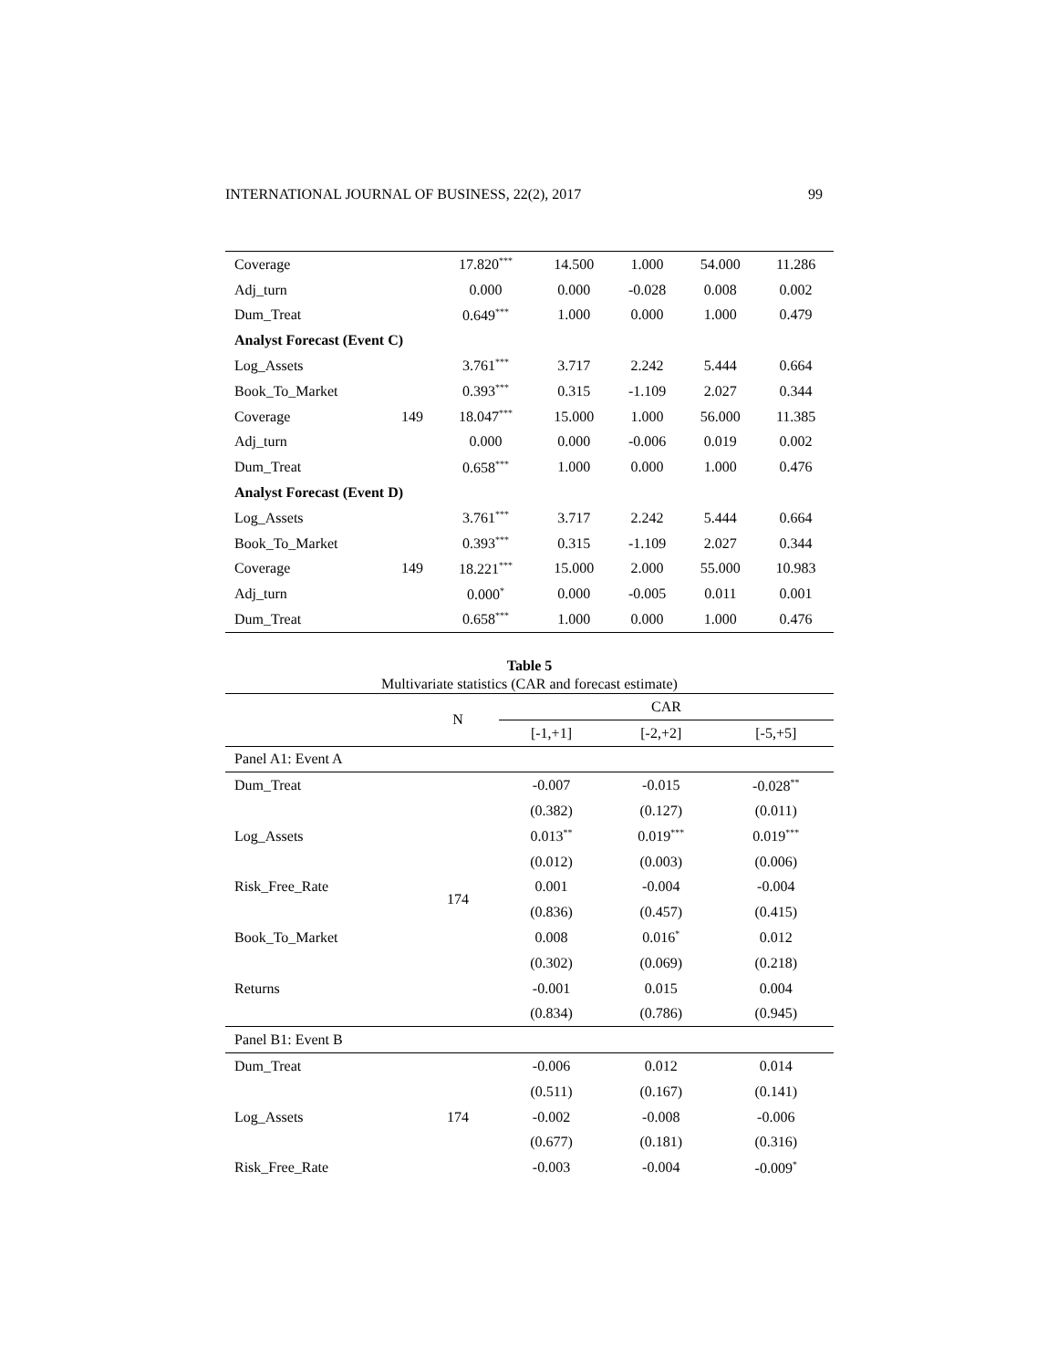INTERNATIONAL JOURNAL OF BUSINESS, 22(2), 2017 99
| Coverage | | 17.820<sup>***</sup> | 14.500 | 1.000 | 54.000 | 11.286 |
| Adj_turn | | 0.000 | 0.000 | -0.028 | 0.008 | 0.002 |
| Dum_Treat | | 0.649<sup>***</sup> | 1.000 | 0.000 | 1.000 | 0.479 |
| Analyst Forecast (Event C) | | | | | | |
| Log_Assets | | 3.761<sup>***</sup> | 3.717 | 2.242 | 5.444 | 0.664 |
| Book_To_Market | | 0.393<sup>***</sup> | 0.315 | -1.109 | 2.027 | 0.344 |
| Coverage | 149 | 18.047<sup>***</sup> | 15.000 | 1.000 | 56.000 | 11.385 |
| Adj_turn | | 0.000 | 0.000 | -0.006 | 0.019 | 0.002 |
| Dum_Treat | | 0.658<sup>***</sup> | 1.000 | 0.000 | 1.000 | 0.476 |
| Analyst Forecast (Event D) | | | | | | |
| Log_Assets | | 3.761<sup>***</sup> | 3.717 | 2.242 | 5.444 | 0.664 |
| Book_To_Market | | 0.393<sup>***</sup> | 0.315 | -1.109 | 2.027 | 0.344 |
| Coverage | 149 | 18.221<sup>***</sup> | 15.000 | 2.000 | 55.000 | 10.983 |
| Adj_turn | | 0.000<sup>*</sup> | 0.000 | -0.005 | 0.011 | 0.001 |
| Dum_Treat | | 0.658<sup>***</sup> | 1.000 | 0.000 | 1.000 | 0.476 |
Table 5
Multivariate statistics (CAR and forecast estimate)
| | N | CAR | | |
| --- | --- | --- | --- | --- |
| | | [-1,+1] | [-2,+2] | [-5,+5] |
| Panel A1: Event A | | | | |
| Dum_Treat | | -0.007 | -0.015 | -0.028<sup>**</sup> |
| | | (0.382) | (0.127) | (0.011) |
| Log_Assets | | 0.013<sup>**</sup> | 0.019<sup>***</sup> | 0.019<sup>***</sup> |
| | | (0.012) | (0.003) | (0.006) |
| Risk_Free_Rate | 174 | 0.001 | -0.004 | -0.004 |
| | | (0.836) | (0.457) | (0.415) |
| Book_To_Market | | 0.008 | 0.016<sup>*</sup> | 0.012 |
| | | (0.302) | (0.069) | (0.218) |
| Returns | | -0.001 | 0.015 | 0.004 |
| | | (0.834) | (0.786) | (0.945) |
| Panel B1: Event B | | | | |
| Dum_Treat | | -0.006 | 0.012 | 0.014 |
| | | (0.511) | (0.167) | (0.141) |
| Log_Assets | 174 | -0.002 | -0.008 | -0.006 |
| | | (0.677) | (0.181) | (0.316) |
| Risk_Free_Rate | | -0.003 | -0.004 | -0.009<sup>*</sup> |